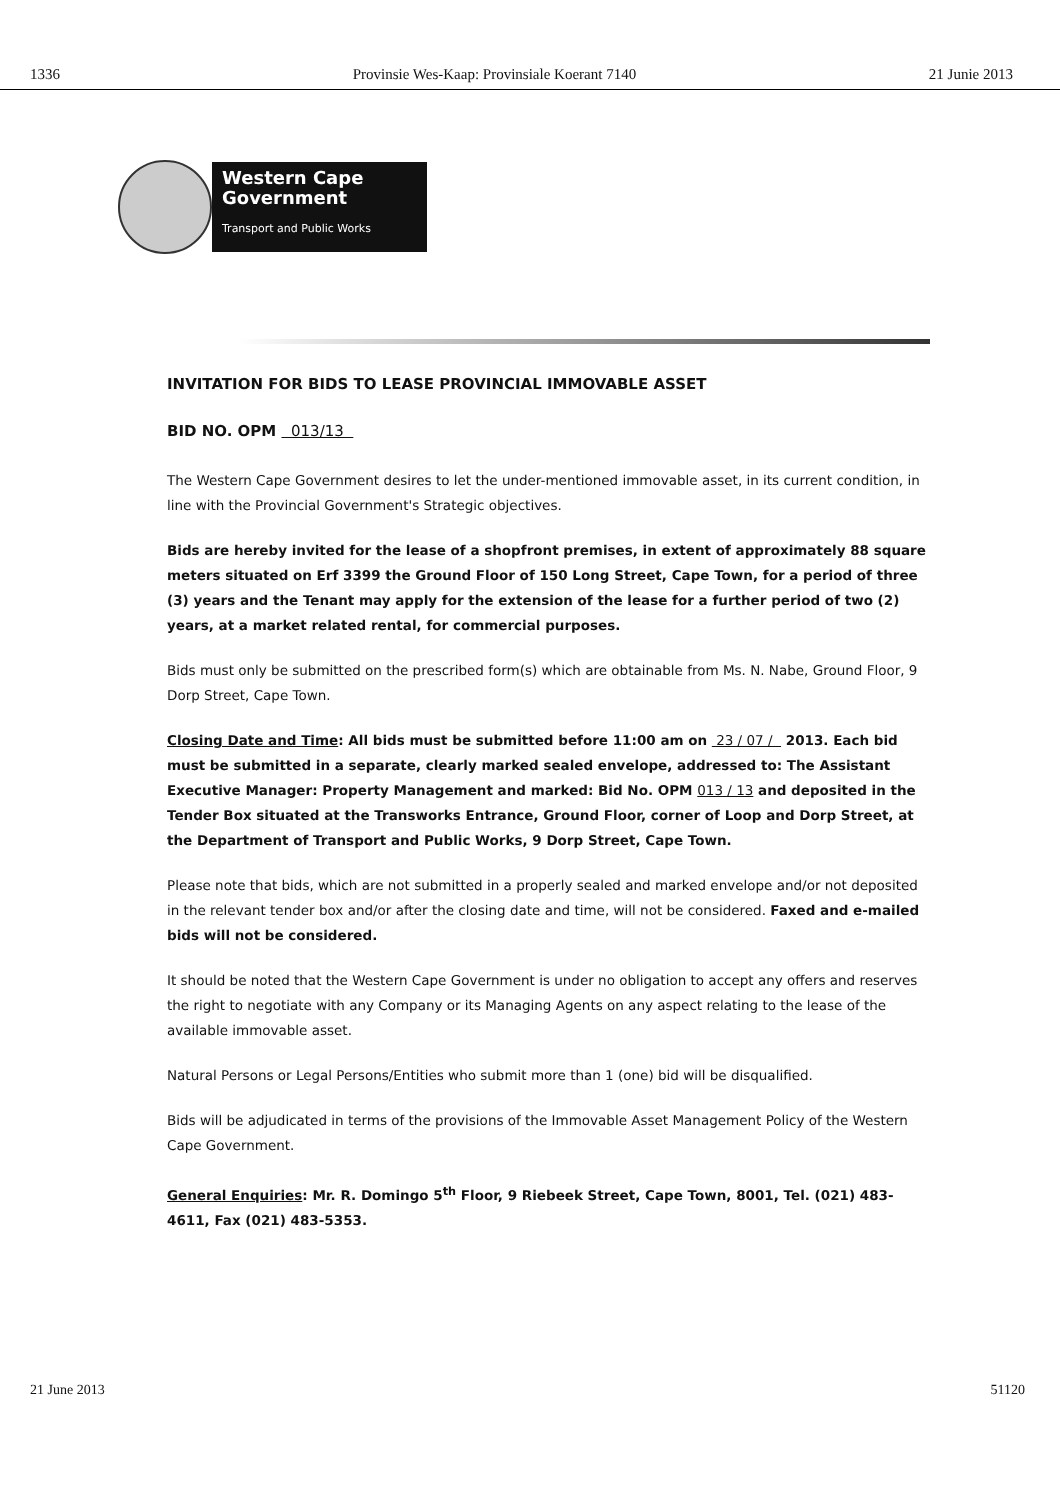1336 Provinsie Wes-Kaap: Provinsiale Koerant 7140 21 Junie 2013
Western Cape
Government
Transport and Public Works
INVITATION FOR BIDS TO LEASE PROVINCIAL IMMOVABLE ASSET
BID NO. OPM 013/13
The Western Cape Government desires to let the under-mentioned immovable asset, in its current condition, in line with the Provincial Government's Strategic objectives.
Bids are hereby invited for the lease of a shopfront premises, in extent of approximately 88 square meters situated on Erf 3399 the Ground Floor of 150 Long Street, Cape Town, for a period of three (3) years and the Tenant may apply for the extension of the lease for a further period of two (2) years, at a market related rental, for commercial purposes.
Bids must only be submitted on the prescribed form(s) which are obtainable from Ms. N. Nabe, Ground Floor, 9 Dorp Street, Cape Town.
Closing Date and Time: All bids must be submitted before 11:00 am on 23 / 07 / 2013. Each bid must be submitted in a separate, clearly marked sealed envelope, addressed to: The Assistant Executive Manager: Property Management and marked: Bid No. OPM 013 / 13 and deposited in the Tender Box situated at the Transworks Entrance, Ground Floor, corner of Loop and Dorp Street, at the Department of Transport and Public Works, 9 Dorp Street, Cape Town.
Please note that bids, which are not submitted in a properly sealed and marked envelope and/or not deposited in the relevant tender box and/or after the closing date and time, will not be considered. Faxed and e-mailed bids will not be considered.
It should be noted that the Western Cape Government is under no obligation to accept any offers and reserves the right to negotiate with any Company or its Managing Agents on any aspect relating to the lease of the available immovable asset.
Natural Persons or Legal Persons/Entities who submit more than 1 (one) bid will be disqualified.
Bids will be adjudicated in terms of the provisions of the Immovable Asset Management Policy of the Western Cape Government.
General Enquiries: Mr. R. Domingo 5<sup>th</sup> Floor, 9 Riebeek Street, Cape Town, 8001, Tel. (021) 483-4611, Fax (021) 483-5353.
21 June 2013 51120